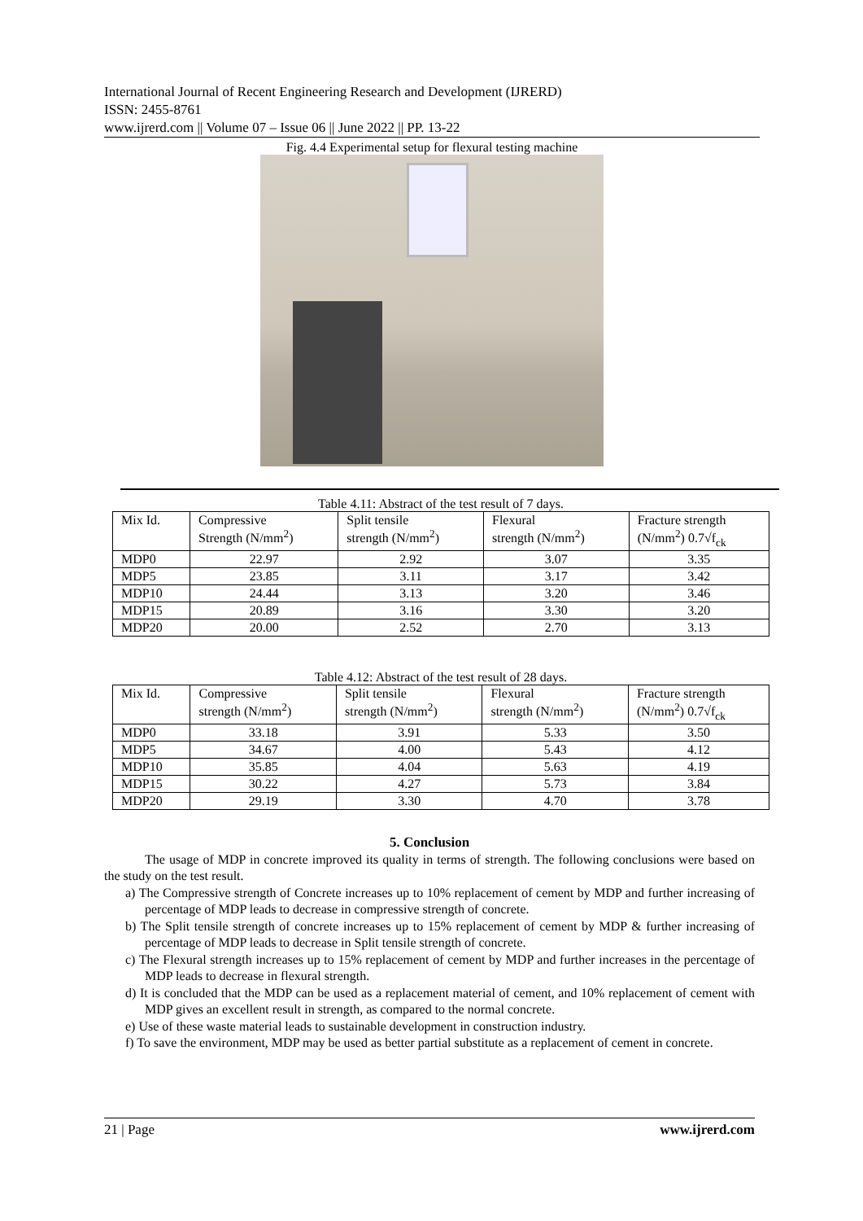International Journal of Recent Engineering Research and Development (IJRERD)
ISSN: 2455-8761
www.ijrerd.com || Volume 07 – Issue 06 || June 2022 || PP. 13-22
Fig. 4.4 Experimental setup for flexural testing machine
Table 4.11: Abstract of the test result of 7 days.
| Mix Id. | Compressive Strength (N/mm<sup>2</sup>) | Split tensile strength (N/mm<sup>2</sup>) | Flexural strength (N/mm<sup>2</sup>) | Fracture strength (N/mm<sup>2</sup>) 0.7√f<sub>ck</sub> |
| --- | --- | --- | --- | --- |
| MDP0 | 22.97 | 2.92 | 3.07 | 3.35 |
| MDP5 | 23.85 | 3.11 | 3.17 | 3.42 |
| MDP10 | 24.44 | 3.13 | 3.20 | 3.46 |
| MDP15 | 20.89 | 3.16 | 3.30 | 3.20 |
| MDP20 | 20.00 | 2.52 | 2.70 | 3.13 |
Table 4.12: Abstract of the test result of 28 days.
| Mix Id. | Compressive strength (N/mm<sup>2</sup>) | Split tensile strength (N/mm<sup>2</sup>) | Flexural strength (N/mm<sup>2</sup>) | Fracture strength (N/mm<sup>2</sup>) 0.7√f<sub>ck</sub> |
| --- | --- | --- | --- | --- |
| MDP0 | 33.18 | 3.91 | 5.33 | 3.50 |
| MDP5 | 34.67 | 4.00 | 5.43 | 4.12 |
| MDP10 | 35.85 | 4.04 | 5.63 | 4.19 |
| MDP15 | 30.22 | 4.27 | 5.73 | 3.84 |
| MDP20 | 29.19 | 3.30 | 4.70 | 3.78 |
5. Conclusion
The usage of MDP in concrete improved its quality in terms of strength. The following conclusions were based on the study on the test result.
a) The Compressive strength of Concrete increases up to 10% replacement of cement by MDP and further increasing of percentage of MDP leads to decrease in compressive strength of concrete.
b) The Split tensile strength of concrete increases up to 15% replacement of cement by MDP & further increasing of percentage of MDP leads to decrease in Split tensile strength of concrete.
c) The Flexural strength increases up to 15% replacement of cement by MDP and further increases in the percentage of MDP leads to decrease in flexural strength.
d) It is concluded that the MDP can be used as a replacement material of cement, and 10% replacement of cement with MDP gives an excellent result in strength, as compared to the normal concrete.
e) Use of these waste material leads to sustainable development in construction industry.
f) To save the environment, MDP may be used as better partial substitute as a replacement of cement in concrete.
21 | Page www.ijrerd.com